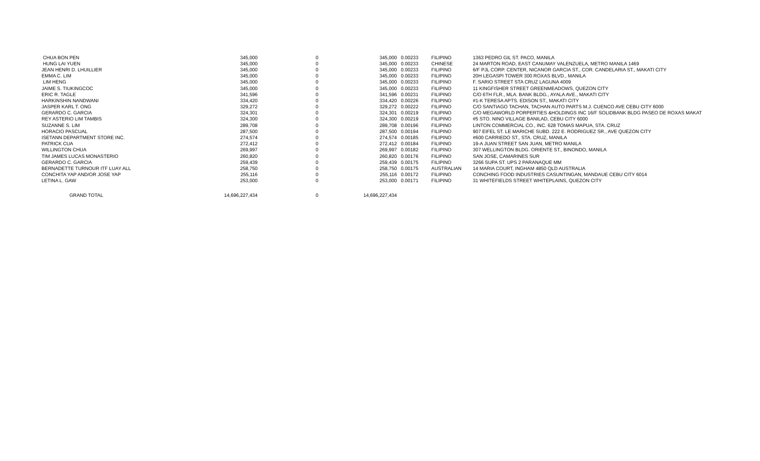| CHUA BON PEN | 345,000 | 0 | 345,000 | 0.00233 | FILIPINO | 1363 PEDRO GIL ST. PACO, MANILA |
| HUNG LAI YUEN | 345,000 | 0 | 345,000 | 0.00233 | CHINESE | 24 MARTON ROAD, EAST CANUMAY VALENZUELA, METRO MANILA 1469 |
| JEAN HENRI D. LHUILLIER | 345,000 | 0 | 345,000 | 0.00233 | FILIPINO | 6/F PJL CORP. CENTER, NICANOR GARCIA ST., COR. CANDELARIA ST., MAKATI CITY |
| EMMA C. LIM | 345,000 | 0 | 345,000 | 0.00233 | FILIPINO | 20H LEGASPI TOWER 300 ROXAS BLVD., MANILA |
| LIM HENG | 345,000 | 0 | 345,000 | 0.00233 | FILIPINO | F. SARIO STREET STA CRUZ LAGUNA 4009 |
| JAIME S. TIUKINGCOC | 345,000 | 0 | 345,000 | 0.00233 | FILIPINO | 11 KINGFISHER STREET GREENMEADOWS, QUEZON CITY |
| ERIC R. TAGLE | 341,596 | 0 | 341,596 | 0.00231 | FILIPINO | C/O 6TH FLR., MLA. BANK BLDG., AYALA AVE., MAKATI CITY |
| HARKINSHIN NANDWANI | 334,420 | 0 | 334,420 | 0.00226 | FILIPINO | #1-K TERESA APTS. EDISON ST., MAKATI CITY |
| JASPER KARL T. ONG | 329,272 | 0 | 329,272 | 0.00222 | FILIPINO | C/O SANTIAGO TACHAN, TACHAN AUTO PARTS M.J. CUENCO AVE CEBU CITY 6000 |
| GERARDO C. GARCIA | 324,301 | 0 | 324,301 | 0.00219 | FILIPINO | C/O MEGAWORLD PORPERTIES &HOLDINGS INC 16/F SOLIDBANK BLDG PASEO DE ROXAS MAKAT |
| REY ASTERIO LIM TAMBIS | 324,300 | 0 | 324,300 | 0.00219 | FILIPINO | #5 STO. NINO VILLAGE BANILAD, CEBU CITY 6000 |
| SUZANNE S. LIM | 289,708 | 0 | 289,708 | 0.00196 | FILIPINO | LINTON COMMERCIAL CO., INC. 628 TOMAS MAPUA, STA. CRUZ |
| HORACIO PASCUAL | 287,500 | 0 | 287,500 | 0.00194 | FILIPINO | 907 EIFEL ST. LE MARICHE SUBD. 222 E. RODRIGUEZ SR., AVE QUEZON CITY |
| ISETANN DEPARTMENT STORE INC. | 274,574 | 0 | 274,574 | 0.00185 | FILIPINO | #600 CARRIEDO ST., STA. CRUZ, MANILA |
| PATRICK CUA | 272,412 | 0 | 272,412 | 0.00184 | FILIPINO | 19-A JUAN STREET SAN JUAN, METRO MANILA |
| WILLINGTON CHUA | 269,997 | 0 | 269,997 | 0.00182 | FILIPINO | 307 WELLINGTON BLDG. ORIENTE ST., BINONDO, MANILA |
| TIM JAMES LUCAS MONASTERIO | 260,820 | 0 | 260,820 | 0.00176 | FILIPINO | SAN JOSE, CAMARINES SUR |
| GERARDO C. GARCIA | 259,439 | 0 | 259,439 | 0.00175 | FILIPINO | 3266 SUPA ST. UPS 2 PARANAQUE MM |
| BERNADETTE TURNOUR ITF LUAY ALL | 258,750 | 0 | 258,750 | 0.00175 | AUSTRALIAN | 14 MARIA COURT, INGHAM 4850 QLD AUSTRALIA |
| CONCHITA YAP AND/OR JOSE YAP | 255,116 | 0 | 255,116 | 0.00172 | FILIPINO | CONCHING FOOD INDUSTRIES CASUNTINGAN, MANDAUE CEBU CITY 6014 |
| LETINA L. GAW | 253,000 | 0 | 253,000 | 0.00171 | FILIPINO | 31 WHITEFIELDS STREET WHITEPLAINS, QUEZON CITY |
| GRAND TOTAL | 14,696,227,434 | 0 | 14,696,227,434 | | | |